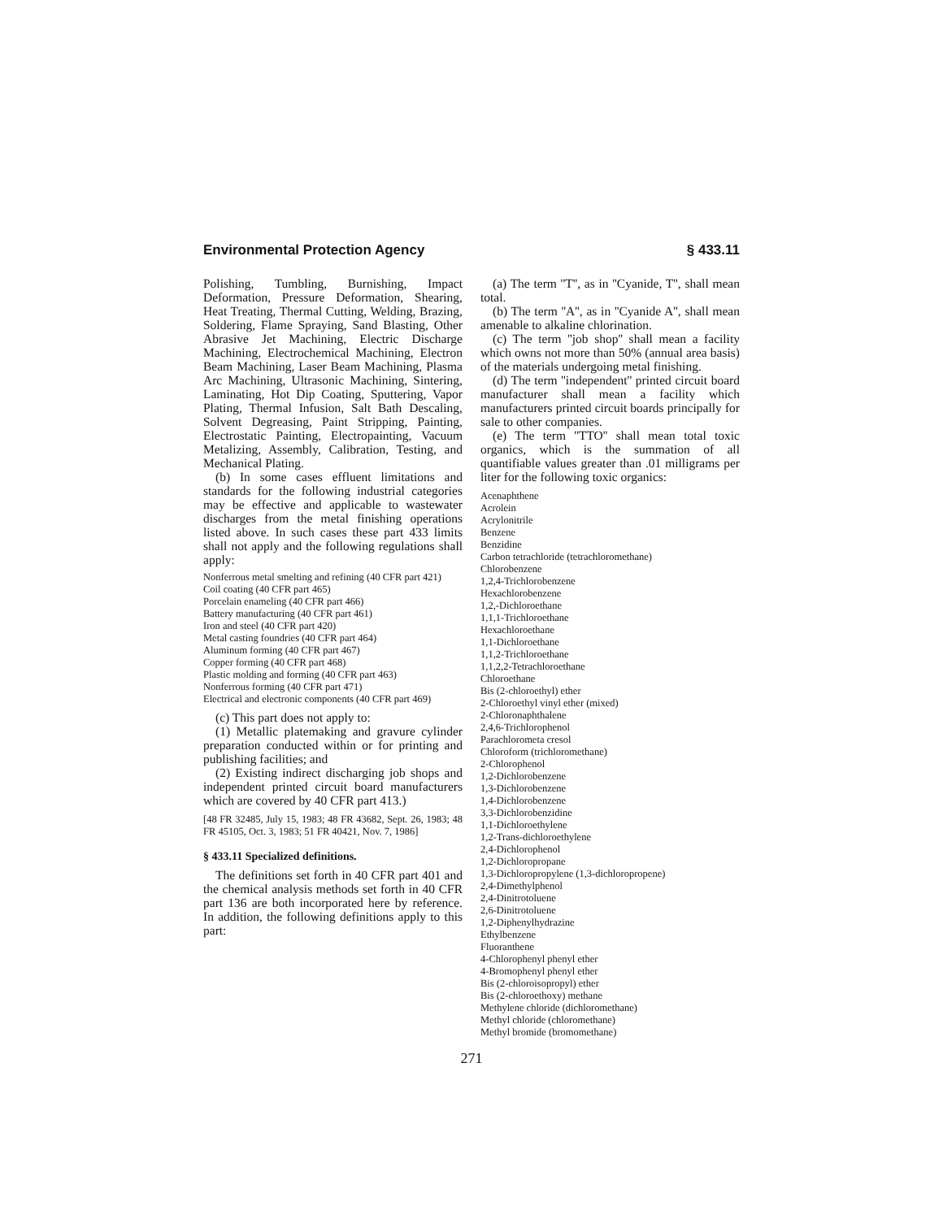Environmental Protection Agency § 433.11
Polishing, Tumbling, Burnishing, Impact Deformation, Pressure Deformation, Shearing, Heat Treating, Thermal Cutting, Welding, Brazing, Soldering, Flame Spraying, Sand Blasting, Other Abrasive Jet Machining, Electric Discharge Machining, Electrochemical Machining, Electron Beam Machining, Laser Beam Machining, Plasma Arc Machining, Ultrasonic Machining, Sintering, Laminating, Hot Dip Coating, Sputtering, Vapor Plating, Thermal Infusion, Salt Bath Descaling, Solvent Degreasing, Paint Stripping, Painting, Electrostatic Painting, Electropainting, Vacuum Metalizing, Assembly, Calibration, Testing, and Mechanical Plating.
(b) In some cases effluent limitations and standards for the following industrial categories may be effective and applicable to wastewater discharges from the metal finishing operations listed above. In such cases these part 433 limits shall not apply and the following regulations shall apply:
Nonferrous metal smelting and refining (40 CFR part 421)
Coil coating (40 CFR part 465)
Porcelain enameling (40 CFR part 466)
Battery manufacturing (40 CFR part 461)
Iron and steel (40 CFR part 420)
Metal casting foundries (40 CFR part 464)
Aluminum forming (40 CFR part 467)
Copper forming (40 CFR part 468)
Plastic molding and forming (40 CFR part 463)
Nonferrous forming (40 CFR part 471)
Electrical and electronic components (40 CFR part 469)
(c) This part does not apply to:
(1) Metallic platemaking and gravure cylinder preparation conducted within or for printing and publishing facilities; and
(2) Existing indirect discharging job shops and independent printed circuit board manufacturers which are covered by 40 CFR part 413.)
[48 FR 32485, July 15, 1983; 48 FR 43682, Sept. 26, 1983; 48 FR 45105, Oct. 3, 1983; 51 FR 40421, Nov. 7, 1986]
§ 433.11 Specialized definitions.
The definitions set forth in 40 CFR part 401 and the chemical analysis methods set forth in 40 CFR part 136 are both incorporated here by reference. In addition, the following definitions apply to this part:
(a) The term ''T'', as in ''Cyanide, T'', shall mean total.
(b) The term ''A'', as in ''Cyanide A'', shall mean amenable to alkaline chlorination.
(c) The term ''job shop'' shall mean a facility which owns not more than 50% (annual area basis) of the materials undergoing metal finishing.
(d) The term ''independent'' printed circuit board manufacturer shall mean a facility which manufacturers printed circuit boards principally for sale to other companies.
(e) The term ''TTO'' shall mean total toxic organics, which is the summation of all quantifiable values greater than .01 milligrams per liter for the following toxic organics:
Acenaphthene
Acrolein
Acrylonitrile
Benzene
Benzidine
Carbon tetrachloride (tetrachloromethane)
Chlorobenzene
1,2,4-Trichlorobenzene
Hexachlorobenzene
1,2,-Dichloroethane
1,1,1-Trichloroethane
Hexachloroethane
1,1-Dichloroethane
1,1,2-Trichloroethane
1,1,2,2-Tetrachloroethane
Chloroethane
Bis (2-chloroethyl) ether
2-Chloroethyl vinyl ether (mixed)
2-Chloronaphthalene
2,4,6-Trichlorophenol
Parachlorometa cresol
Chloroform (trichloromethane)
2-Chlorophenol
1,2-Dichlorobenzene
1,3-Dichlorobenzene
1,4-Dichlorobenzene
3,3-Dichlorobenzidine
1,1-Dichloroethylene
1,2-Trans-dichloroethylene
2,4-Dichlorophenol
1,2-Dichloropropane
1,3-Dichloropropylene (1,3-dichloropropene)
2,4-Dimethylphenol
2,4-Dinitrotoluene
2,6-Dinitrotoluene
1,2-Diphenylhydrazine
Ethylbenzene
Fluoranthene
4-Chlorophenyl phenyl ether
4-Bromophenyl phenyl ether
Bis (2-chloroisopropyl) ether
Bis (2-chloroethoxy) methane
Methylene chloride (dichloromethane)
Methyl chloride (chloromethane)
Methyl bromide (bromomethane)
271